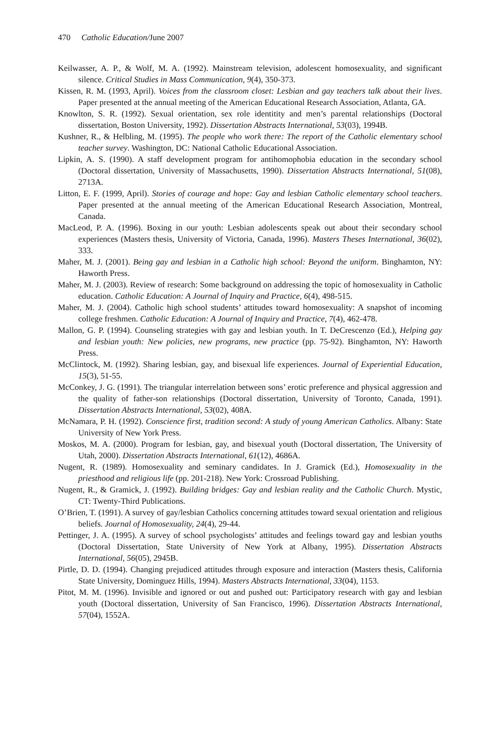470 Catholic Education/June 2007
Keilwasser, A. P., & Wolf, M. A. (1992). Mainstream television, adolescent homosexuality, and significant silence. Critical Studies in Mass Communication, 9(4), 350-373.
Kissen, R. M. (1993, April). Voices from the classroom closet: Lesbian and gay teachers talk about their lives. Paper presented at the annual meeting of the American Educational Research Association, Atlanta, GA.
Knowlton, S. R. (1992). Sexual orientation, sex role identitity and men’s parental relationships (Doctoral dissertation, Boston University, 1992). Dissertation Abstracts International, 53(03), 1994B.
Kushner, R., & Helbling, M. (1995). The people who work there: The report of the Catholic elementary school teacher survey. Washington, DC: National Catholic Educational Association.
Lipkin, A. S. (1990). A staff development program for antihomophobia education in the secondary school (Doctoral dissertation, University of Massachusetts, 1990). Dissertation Abstracts International, 51(08), 2713A.
Litton, E. F. (1999, April). Stories of courage and hope: Gay and lesbian Catholic elementary school teachers. Paper presented at the annual meeting of the American Educational Research Association, Montreal, Canada.
MacLeod, P. A. (1996). Boxing in our youth: Lesbian adolescents speak out about their secondary school experiences (Masters thesis, University of Victoria, Canada, 1996). Masters Theses International, 36(02), 333.
Maher, M. J. (2001). Being gay and lesbian in a Catholic high school: Beyond the uniform. Binghamton, NY: Haworth Press.
Maher, M. J. (2003). Review of research: Some background on addressing the topic of homosexuality in Catholic education. Catholic Education: A Journal of Inquiry and Practice, 6(4), 498-515.
Maher, M. J. (2004). Catholic high school students’ attitudes toward homosexuality: A snapshot of incoming college freshmen. Catholic Education: A Journal of Inquiry and Practice, 7(4), 462-478.
Mallon, G. P. (1994). Counseling strategies with gay and lesbian youth. In T. DeCrescenzo (Ed.), Helping gay and lesbian youth: New policies, new programs, new practice (pp. 75-92). Binghamton, NY: Haworth Press.
McClintock, M. (1992). Sharing lesbian, gay, and bisexual life experiences. Journal of Experiential Education, 15(3), 51-55.
McConkey, J. G. (1991). The triangular interrelation between sons’ erotic preference and physical aggression and the quality of father-son relationships (Doctoral dissertation, University of Toronto, Canada, 1991). Dissertation Abstracts International, 53(02), 408A.
McNamara, P. H. (1992). Conscience first, tradition second: A study of young American Catholics. Albany: State University of New York Press.
Moskos, M. A. (2000). Program for lesbian, gay, and bisexual youth (Doctoral dissertation, The University of Utah, 2000). Dissertation Abstracts International, 61(12), 4686A.
Nugent, R. (1989). Homosexuality and seminary candidates. In J. Gramick (Ed.), Homosexuality in the priesthood and religious life (pp. 201-218). New York: Crossroad Publishing.
Nugent, R., & Gramick, J. (1992). Building bridges: Gay and lesbian reality and the Catholic Church. Mystic, CT: Twenty-Third Publications.
O’Brien, T. (1991). A survey of gay/lesbian Catholics concerning attitudes toward sexual orientation and religious beliefs. Journal of Homosexuality, 24(4), 29-44.
Pettinger, J. A. (1995). A survey of school psychologists’ attitudes and feelings toward gay and lesbian youths (Doctoral Dissertation, State University of New York at Albany, 1995). Dissertation Abstracts International, 56(05), 2945B.
Pirtle, D. D. (1994). Changing prejudiced attitudes through exposure and interaction (Masters thesis, California State University, Dominguez Hills, 1994). Masters Abstracts International, 33(04), 1153.
Pitot, M. M. (1996). Invisible and ignored or out and pushed out: Participatory research with gay and lesbian youth (Doctoral dissertation, University of San Francisco, 1996). Dissertation Abstracts International, 57(04), 1552A.